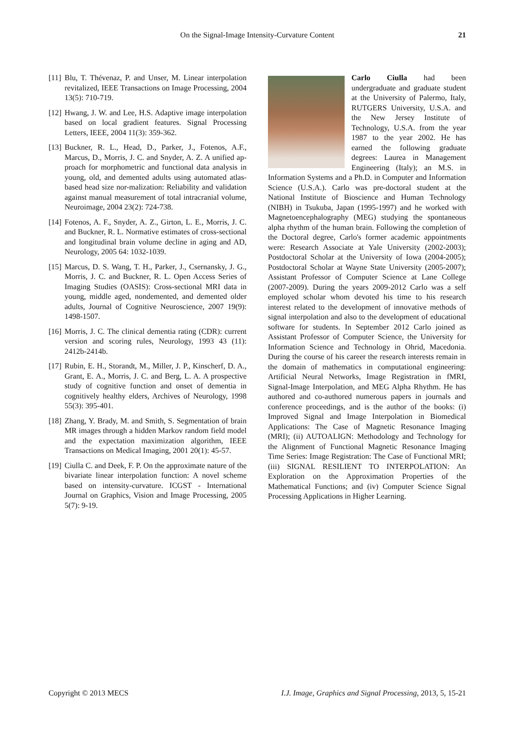On the Signal-Image Intensity-Curvature Content 21
[11] Blu, T. Thévenaz, P. and Unser, M. Linear interpolation revitalized, IEEE Transactions on Image Processing, 2004 13(5): 710-719.
[12] Hwang, J. W. and Lee, H.S. Adaptive image interpolation based on local gradient features. Signal Processing Letters, IEEE, 2004 11(3): 359-362.
[13] Buckner, R. L., Head, D., Parker, J., Fotenos, A.F., Marcus, D., Morris, J. C. and Snyder, A. Z. A unified ap-proach for morphometric and functional data analysis in young, old, and demented adults using automated atlas-based head size nor-malization: Reliability and validation against manual measurement of total intracranial volume, Neuroimage, 2004 23(2): 724-738.
[14] Fotenos, A. F., Snyder, A. Z., Girton, L. E., Morris, J. C. and Buckner, R. L. Normative estimates of cross-sectional and longitudinal brain volume decline in aging and AD, Neurology, 2005 64: 1032-1039.
[15] Marcus, D. S. Wang, T. H., Parker, J., Csernansky, J. G., Morris, J. C. and Buckner, R. L. Open Access Series of Imaging Studies (OASIS): Cross-sectional MRI data in young, middle aged, nondemented, and demented older adults, Journal of Cognitive Neuroscience, 2007 19(9): 1498-1507.
[16] Morris, J. C. The clinical dementia rating (CDR): current version and scoring rules, Neurology, 1993 43 (11): 2412b-2414b.
[17] Rubin, E. H., Storandt, M., Miller, J. P., Kinscherf, D. A., Grant, E. A., Morris, J. C. and Berg, L. A. A prospective study of cognitive function and onset of dementia in cognitively healthy elders, Archives of Neurology, 1998 55(3): 395-401.
[18] Zhang, Y. Brady, M. and Smith, S. Segmentation of brain MR images through a hidden Markov random field model and the expectation maximization algorithm, IEEE Transactions on Medical Imaging, 2001 20(1): 45-57.
[19] Ciulla C. and Deek, F. P. On the approximate nature of the bivariate linear interpolation function: A novel scheme based on intensity-curvature. ICGST - International Journal on Graphics, Vision and Image Processing, 2005 5(7): 9-19.
Carlo Ciulla had been undergraduate and graduate student at the University of Palermo, Italy, RUTGERS University, U.S.A. and the New Jersey Institute of Technology, U.S.A. from the year 1987 to the year 2002. He has earned the following graduate degrees: Laurea in Management Engineering (Italy); an M.S. in Information Systems and a Ph.D. in Computer and Information Science (U.S.A.). Carlo was pre-doctoral student at the National Institute of Bioscience and Human Technology (NIBH) in Tsukuba, Japan (1995-1997) and he worked with Magnetoencephalography (MEG) studying the spontaneous alpha rhythm of the human brain. Following the completion of the Doctoral degree, Carlo's former academic appointments were: Research Associate at Yale University (2002-2003); Postdoctoral Scholar at the University of Iowa (2004-2005); Postdoctoral Scholar at Wayne State University (2005-2007); Assistant Professor of Computer Science at Lane College (2007-2009). During the years 2009-2012 Carlo was a self employed scholar whom devoted his time to his research interest related to the development of innovative methods of signal interpolation and also to the development of educational software for students. In September 2012 Carlo joined as Assistant Professor of Computer Science, the University for Information Science and Technology in Ohrid, Macedonia. During the course of his career the research interests remain in the domain of mathematics in computational engineering: Artificial Neural Networks, Image Registration in fMRI, Signal-Image Interpolation, and MEG Alpha Rhythm. He has authored and co-authored numerous papers in journals and conference proceedings, and is the author of the books: (i) Improved Signal and Image Interpolation in Biomedical Applications: The Case of Magnetic Resonance Imaging (MRI); (ii) AUTOALIGN: Methodology and Technology for the Alignment of Functional Magnetic Resonance Imaging Time Series: Image Registration: The Case of Functional MRI; (iii) SIGNAL RESILIENT TO INTERPOLATION: An Exploration on the Approximation Properties of the Mathematical Functions; and (iv) Computer Science Signal Processing Applications in Higher Learning.
Copyright © 2013 MECS I.J. Image, Graphics and Signal Processing, 2013, 5, 15-21